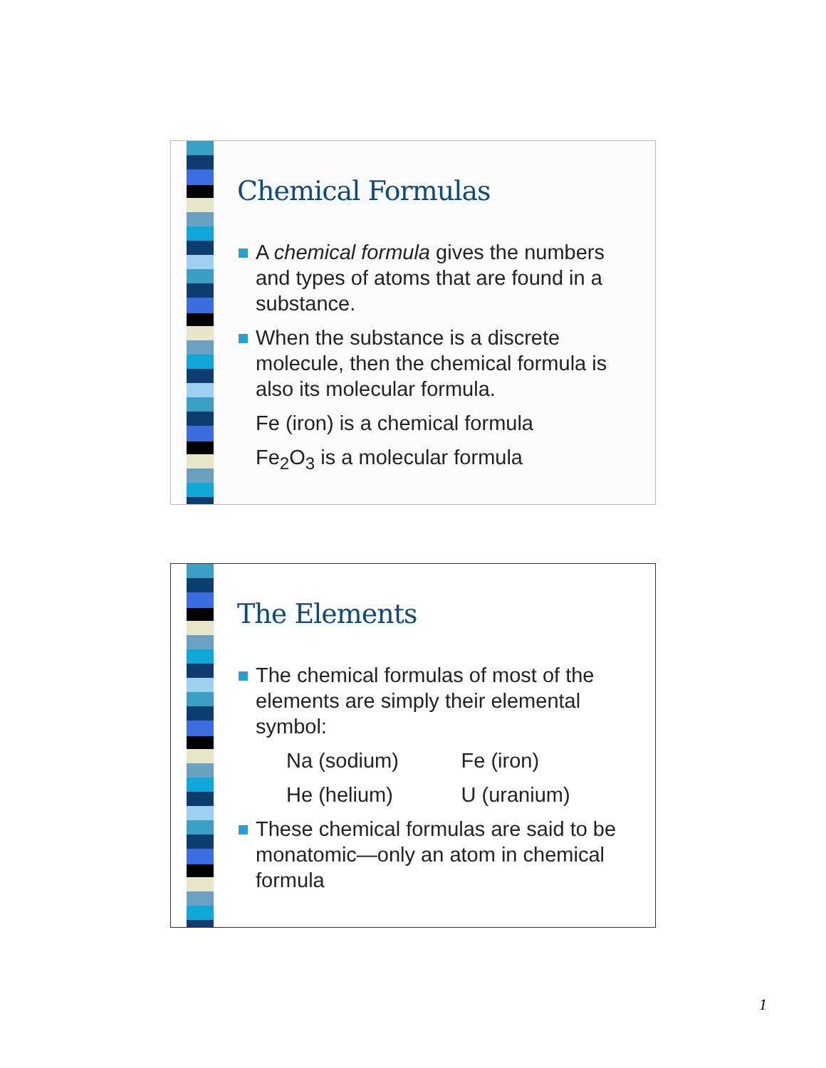Chemical Formulas
A chemical formula gives the numbers and types of atoms that are found in a substance.
When the substance is a discrete molecule, then the chemical formula is also its molecular formula.
Fe (iron) is a chemical formula
Fe<sub>2</sub>O<sub>3</sub> is a molecular formula
The Elements
The chemical formulas of most of the elements are simply their elemental symbol:
Na (sodium) Fe (iron)
He (helium) U (uranium)
These chemical formulas are said to be monatomic—only an atom in chemical formula
1